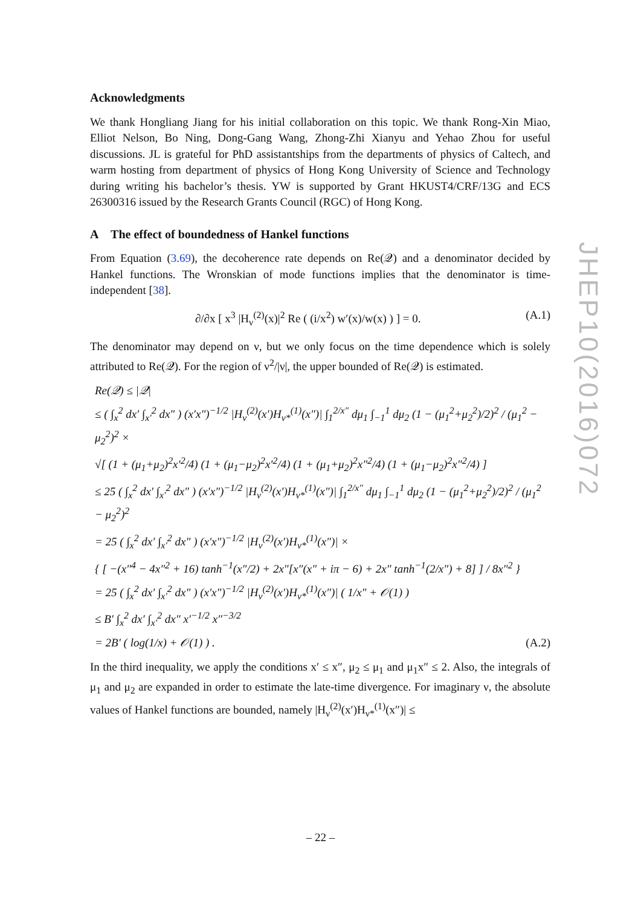Acknowledgments
We thank Hongliang Jiang for his initial collaboration on this topic. We thank Rong-Xin Miao, Elliot Nelson, Bo Ning, Dong-Gang Wang, Zhong-Zhi Xianyu and Yehao Zhou for useful discussions. JL is grateful for PhD assistantships from the departments of physics of Caltech, and warm hosting from department of physics of Hong Kong University of Science and Technology during writing his bachelor’s thesis. YW is supported by Grant HKUST4/CRF/13G and ECS 26300316 issued by the Research Grants Council (RGC) of Hong Kong.
A The effect of boundedness of Hankel functions
From Equation (3.69), the decoherence rate depends on Re(𝒬) and a denominator decided by Hankel functions. The Wronskian of mode functions implies that the denominator is time-independent [38].
∂/∂x [ x<sup>3</sup> |H<sub>ν</sub><sup>(2)</sup>(x)|<sup>2</sup> Re ( (i/x<sup>2</sup>) w′(x)/w(x) ) ] = 0. (A.1)
The denominator may depend on ν, but we only focus on the time dependence which is solely attributed to Re(𝒬). For the region of ν<sup>2</sup>/|ν|, the upper bounded of Re(𝒬) is estimated.
Re(𝒬) ≤ |𝒬|
≤ ( ∫<sub>x</sub><sup>2</sup> dx′ ∫<sub>x′</sub><sup>2</sup> dx″ ) (x′x″)<sup>−1/2</sup> |H<sub>ν</sub><sup>(2)</sup>(x′)H<sub>ν*</sub><sup>(1)</sup>(x″)| ∫<sub>1</sub><sup>2/x″</sup> dμ<sub>1</sub> ∫<sub>−1</sub><sup>1</sup> dμ<sub>2</sub> (1 − (μ<sub>1</sub><sup>2</sup>+μ<sub>2</sub><sup>2</sup>)/2)<sup>2</sup> / (μ<sub>1</sub><sup>2</sup> − μ<sub>2</sub><sup>2</sup>)<sup>2</sup> ×
√[ (1 + (μ<sub>1</sub>+μ<sub>2</sub>)<sup>2</sup>x′<sup>2</sup>/4) (1 + (μ<sub>1</sub>−μ<sub>2</sub>)<sup>2</sup>x′<sup>2</sup>/4) (1 + (μ<sub>1</sub>+μ<sub>2</sub>)<sup>2</sup>x″<sup>2</sup>/4) (1 + (μ<sub>1</sub>−μ<sub>2</sub>)<sup>2</sup>x″<sup>2</sup>/4) ]
≤ 25 ( ∫<sub>x</sub><sup>2</sup> dx′ ∫<sub>x′</sub><sup>2</sup> dx″ ) (x′x″)<sup>−1/2</sup> |H<sub>ν</sub><sup>(2)</sup>(x′)H<sub>ν*</sub><sup>(1)</sup>(x″)| ∫<sub>1</sub><sup>2/x″</sup> dμ<sub>1</sub> ∫<sub>−1</sub><sup>1</sup> dμ<sub>2</sub> (1 − (μ<sub>1</sub><sup>2</sup>+μ<sub>2</sub><sup>2</sup>)/2)<sup>2</sup> / (μ<sub>1</sub><sup>2</sup> − μ<sub>2</sub><sup>2</sup>)<sup>2</sup>
= 25 ( ∫<sub>x</sub><sup>2</sup> dx′ ∫<sub>x′</sub><sup>2</sup> dx″ ) (x′x″)<sup>−1/2</sup> |H<sub>ν</sub><sup>(2)</sup>(x′)H<sub>ν*</sub><sup>(1)</sup>(x″)| ×
{ [ −(x″<sup>4</sup> − 4x″<sup>2</sup> + 16) tanh<sup>−1</sup>(x″/2) + 2x″[x″(x″ + iπ − 6) + 2x″ tanh<sup>−1</sup>(2/x″) + 8] ] / 8x″<sup>2</sup> }
= 25 ( ∫<sub>x</sub><sup>2</sup> dx′ ∫<sub>x′</sub><sup>2</sup> dx″ ) (x′x″)<sup>−1/2</sup> |H<sub>ν</sub><sup>(2)</sup>(x′)H<sub>ν*</sub><sup>(1)</sup>(x″)| ( 1/x″ + 𝒪(1) )
≤ B′ ∫<sub>x</sub><sup>2</sup> dx′ ∫<sub>x′</sub><sup>2</sup> dx″ x′<sup>−1/2</sup> x″<sup>−3/2</sup>
= 2B′ ( log(1/x) + 𝒪(1) ) . (A.2)
In the third inequality, we apply the conditions x′ ≤ x″, μ<sub>2</sub> ≤ μ<sub>1</sub> and μ<sub>1</sub>x″ ≤ 2. Also, the integrals of μ<sub>1</sub> and μ<sub>2</sub> are expanded in order to estimate the late-time divergence. For imaginary ν, the absolute values of Hankel functions are bounded, namely |H<sub>ν</sub><sup>(2)</sup>(x′)H<sub>ν*</sub><sup>(1)</sup>(x″)| ≤
JHEP10(2016)072
– 22 –